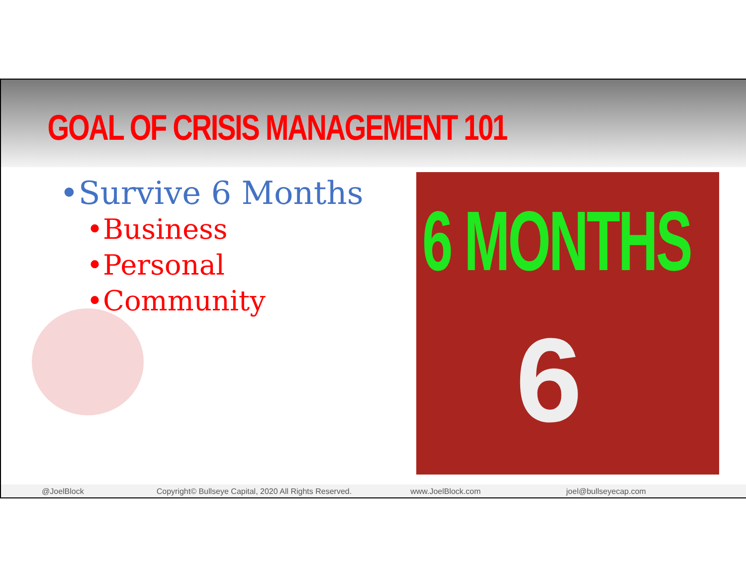GOAL OF CRISIS MANAGEMENT 101
•Survive 6 Months
•Business
•Personal
•Community
6
6 MONTHS
@JoelBlock Copyright© Bullseye Capital, 2020 All Rights Reserved.
www.JoelBlock.com joel@bullseyecap.com